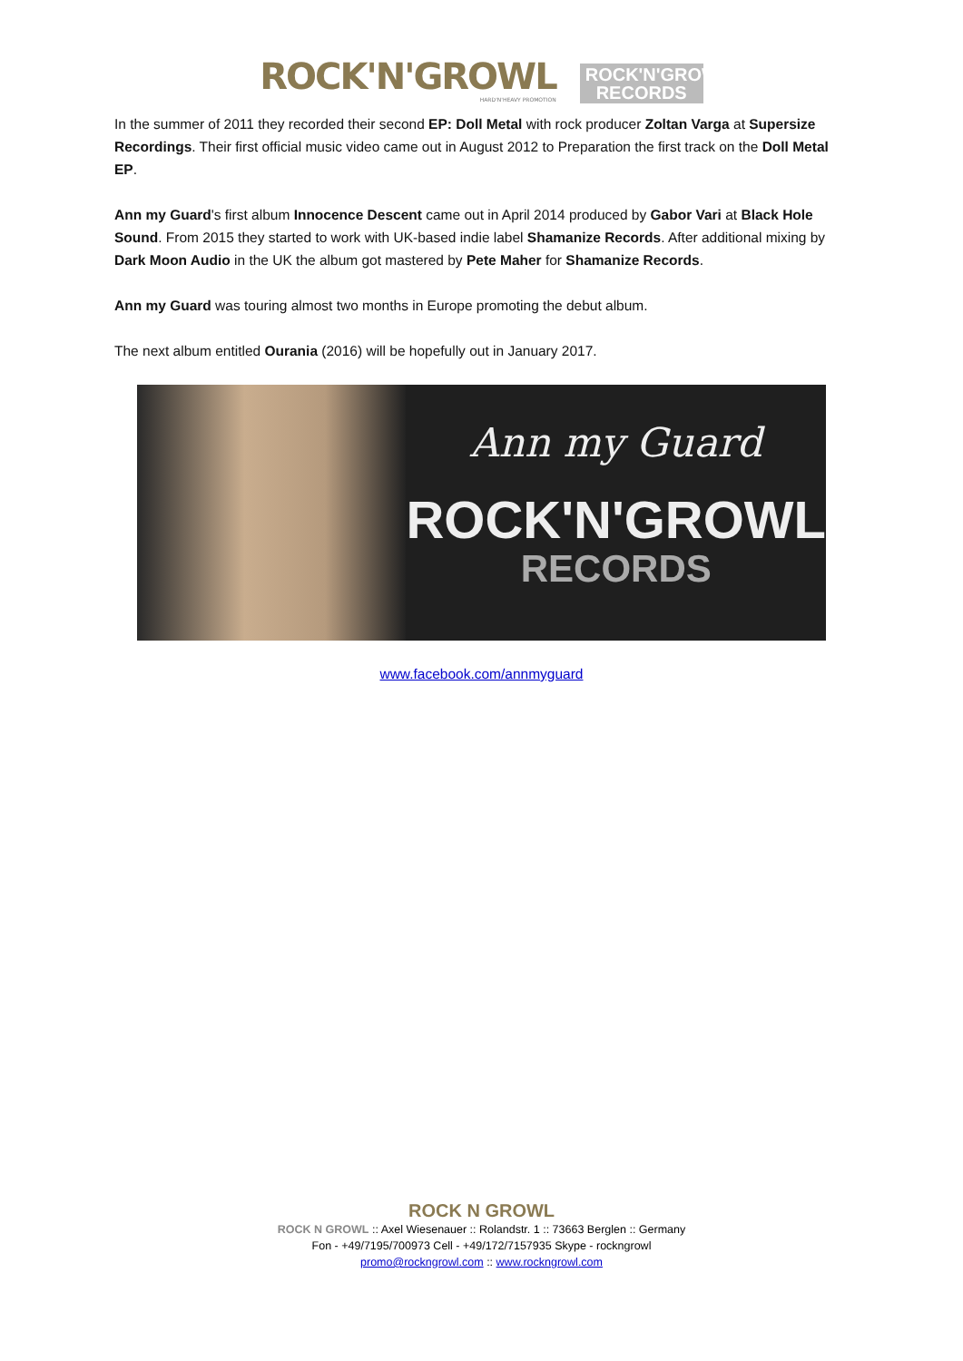ROCK'N'GROWL
HARD'N'HEAVY PROMOTION
ROCK'N'GROWL
RECORDS
In the summer of 2011 they recorded their second EP: Doll Metal with rock producer Zoltan Varga at Supersize Recordings. Their first official music video came out in August 2012 to Preparation the first track on the Doll Metal EP.
Ann my Guard's first album Innocence Descent came out in April 2014 produced by Gabor Vari at Black Hole Sound. From 2015 they started to work with UK-based indie label Shamanize Records. After additional mixing by Dark Moon Audio in the UK the album got mastered by Pete Maher for Shamanize Records.
Ann my Guard was touring almost two months in Europe promoting the debut album.
The next album entitled Ourania (2016) will be hopefully out in January 2017.
Ann my Guard
ROCK'N'GROWL
RECORDS
www.facebook.com/annmyguard
ROCK N GROWL
ROCK N GROWL :: Axel Wiesenauer :: Rolandstr. 1 :: 73663 Berglen :: Germany
Fon - +49/7195/700973 Cell - +49/172/7157935 Skype - rockngrowl
promo@rockngrowl.com :: www.rockngrowl.com